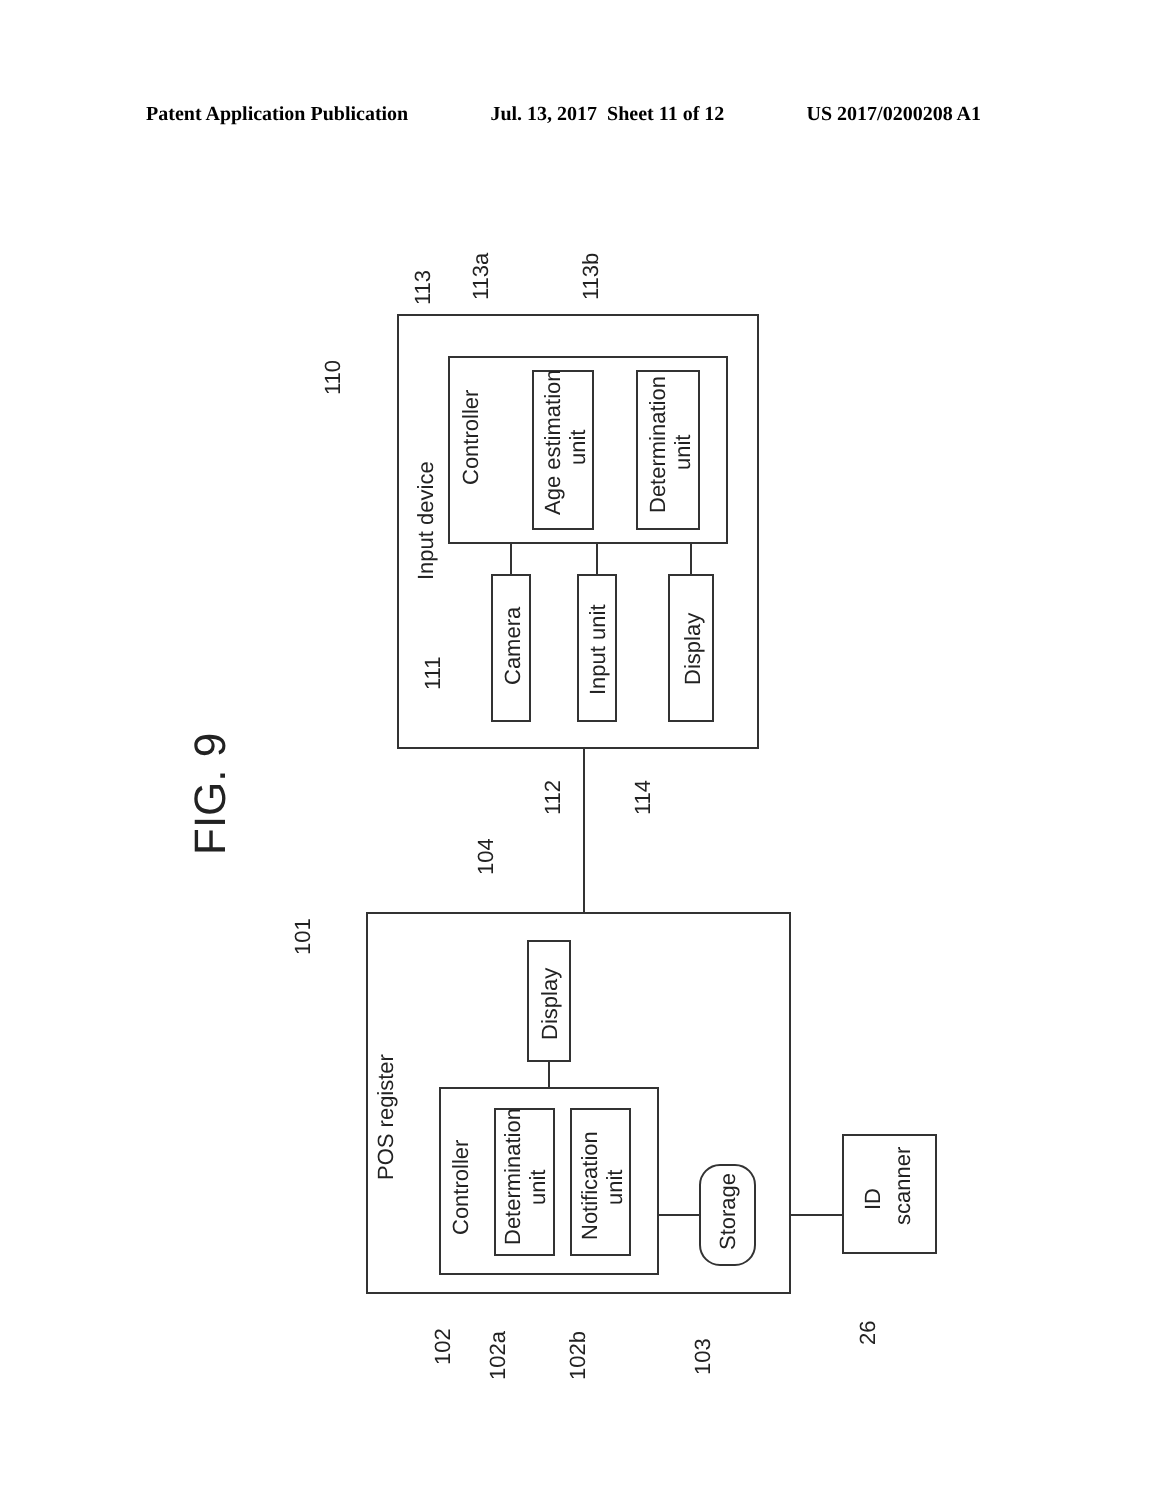Patent Application Publication Jul. 13, 2017 Sheet 11 of 12 US 2017/0200208 A1
FIG. 9
Input device
Controller
Age estimation
unit
Determination
unit
Camera
Input unit
Display
110
113
113a
113b
111
112
114
104
101
POS register
Controller
Determination
unit
Notification
unit
Display
Storage
ID
scanner
102
102a
102b
103
26